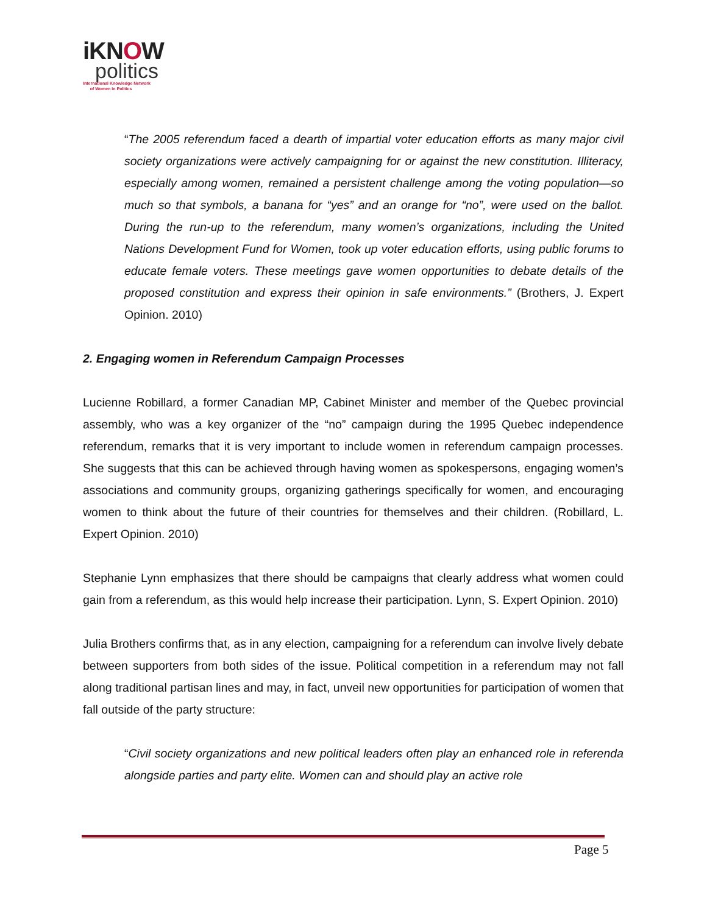iKNOW
politics
International Knowledge Network
of Women in Politics
“The 2005 referendum faced a dearth of impartial voter education efforts as many major civil society organizations were actively campaigning for or against the new constitution. Illiteracy, especially among women, remained a persistent challenge among the voting population—so much so that symbols, a banana for “yes” and an orange for “no”, were used on the ballot. During the run-up to the referendum, many women’s organizations, including the United Nations Development Fund for Women, took up voter education efforts, using public forums to educate female voters. These meetings gave women opportunities to debate details of the proposed constitution and express their opinion in safe environments.” (Brothers, J. Expert Opinion. 2010)
2. Engaging women in Referendum Campaign Processes
Lucienne Robillard, a former Canadian MP, Cabinet Minister and member of the Quebec provincial assembly, who was a key organizer of the “no” campaign during the 1995 Quebec independence referendum, remarks that it is very important to include women in referendum campaign processes. She suggests that this can be achieved through having women as spokespersons, engaging women’s associations and community groups, organizing gatherings specifically for women, and encouraging women to think about the future of their countries for themselves and their children. (Robillard, L. Expert Opinion. 2010)
Stephanie Lynn emphasizes that there should be campaigns that clearly address what women could gain from a referendum, as this would help increase their participation. Lynn, S. Expert Opinion. 2010)
Julia Brothers confirms that, as in any election, campaigning for a referendum can involve lively debate between supporters from both sides of the issue. Political competition in a referendum may not fall along traditional partisan lines and may, in fact, unveil new opportunities for participation of women that fall outside of the party structure:
“Civil society organizations and new political leaders often play an enhanced role in referenda alongside parties and party elite. Women can and should play an active role
Page 5